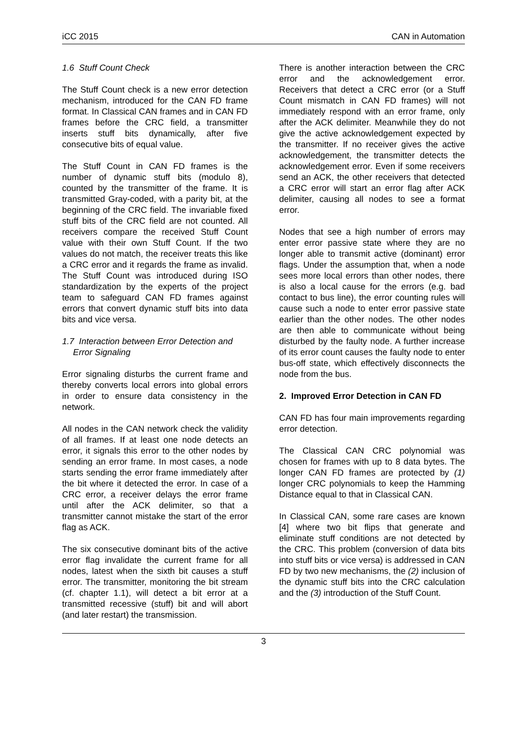iCC 2015 CAN in Automation
1.6 Stuff Count Check
The Stuff Count check is a new error detection mechanism, introduced for the CAN FD frame format. In Classical CAN frames and in CAN FD frames before the CRC field, a transmitter inserts stuff bits dynamically, after five consecutive bits of equal value.
The Stuff Count in CAN FD frames is the number of dynamic stuff bits (modulo 8), counted by the transmitter of the frame. It is transmitted Gray-coded, with a parity bit, at the beginning of the CRC field. The invariable fixed stuff bits of the CRC field are not counted. All receivers compare the received Stuff Count value with their own Stuff Count. If the two values do not match, the receiver treats this like a CRC error and it regards the frame as invalid. The Stuff Count was introduced during ISO standardization by the experts of the project team to safeguard CAN FD frames against errors that convert dynamic stuff bits into data bits and vice versa.
1.7 Interaction between Error Detection and Error Signaling
Error signaling disturbs the current frame and thereby converts local errors into global errors in order to ensure data consistency in the network.
All nodes in the CAN network check the validity of all frames. If at least one node detects an error, it signals this error to the other nodes by sending an error frame. In most cases, a node starts sending the error frame immediately after the bit where it detected the error. In case of a CRC error, a receiver delays the error frame until after the ACK delimiter, so that a transmitter cannot mistake the start of the error flag as ACK.
The six consecutive dominant bits of the active error flag invalidate the current frame for all nodes, latest when the sixth bit causes a stuff error. The transmitter, monitoring the bit stream (cf. chapter 1.1), will detect a bit error at a transmitted recessive (stuff) bit and will abort (and later restart) the transmission.
There is another interaction between the CRC error and the acknowledgement error. Receivers that detect a CRC error (or a Stuff Count mismatch in CAN FD frames) will not immediately respond with an error frame, only after the ACK delimiter. Meanwhile they do not give the active acknowledgement expected by the transmitter. If no receiver gives the active acknowledgement, the transmitter detects the acknowledgement error. Even if some receivers send an ACK, the other receivers that detected a CRC error will start an error flag after ACK delimiter, causing all nodes to see a format error.
Nodes that see a high number of errors may enter error passive state where they are no longer able to transmit active (dominant) error flags. Under the assumption that, when a node sees more local errors than other nodes, there is also a local cause for the errors (e.g. bad contact to bus line), the error counting rules will cause such a node to enter error passive state earlier than the other nodes. The other nodes are then able to communicate without being disturbed by the faulty node. A further increase of its error count causes the faulty node to enter bus-off state, which effectively disconnects the node from the bus.
2. Improved Error Detection in CAN FD
CAN FD has four main improvements regarding error detection.
The Classical CAN CRC polynomial was chosen for frames with up to 8 data bytes. The longer CAN FD frames are protected by (1) longer CRC polynomials to keep the Hamming Distance equal to that in Classical CAN.
In Classical CAN, some rare cases are known [4] where two bit flips that generate and eliminate stuff conditions are not detected by the CRC. This problem (conversion of data bits into stuff bits or vice versa) is addressed in CAN FD by two new mechanisms, the (2) inclusion of the dynamic stuff bits into the CRC calculation and the (3) introduction of the Stuff Count.
3